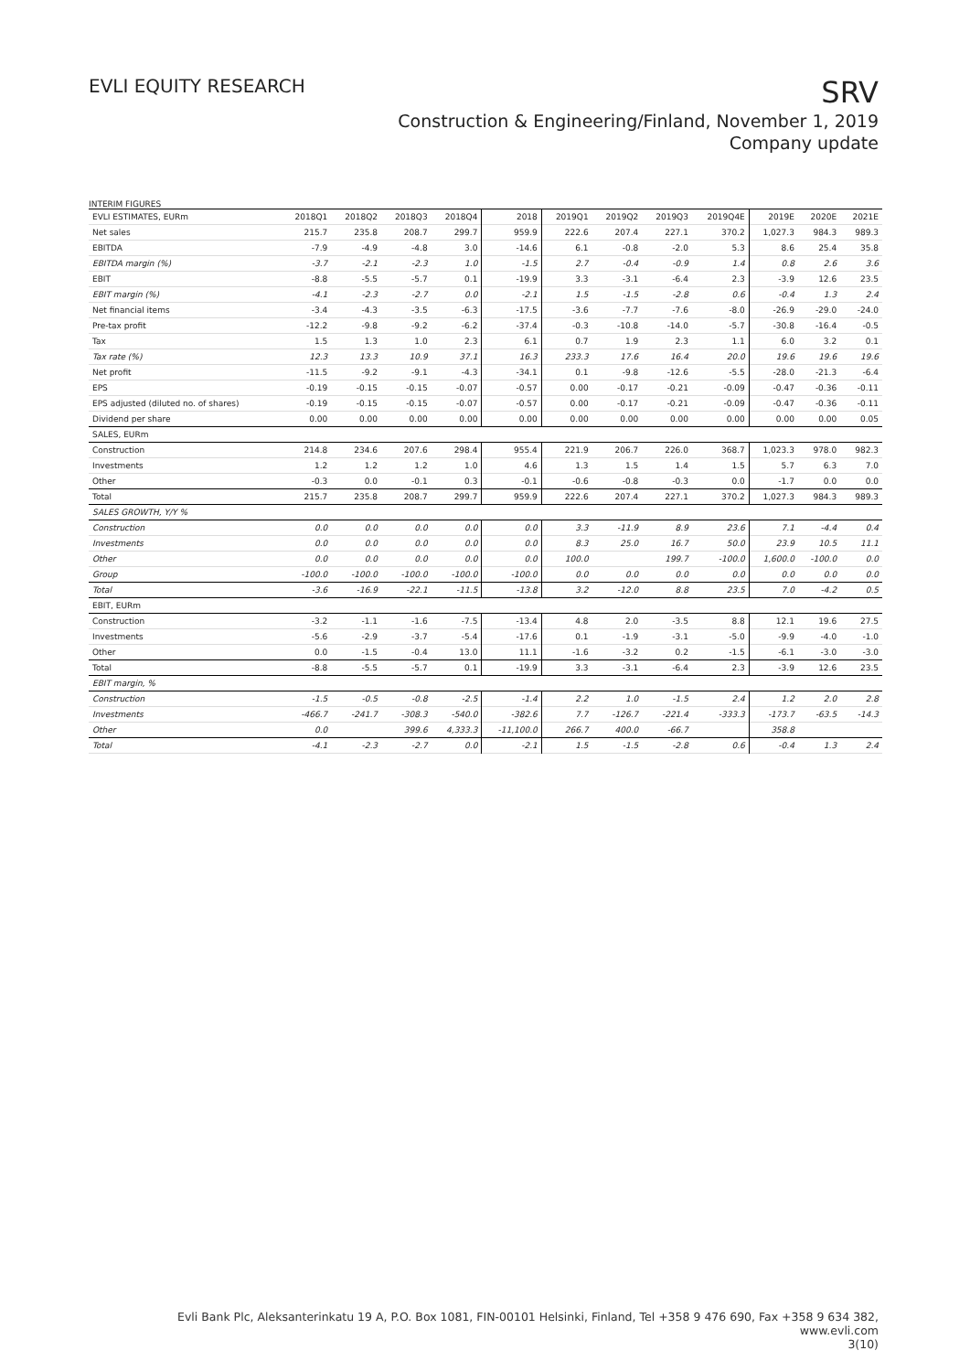EVLI EQUITY RESEARCH
SRV
Construction & Engineering/Finland, November 1, 2019
Company update
INTERIM FIGURES
| EVLI ESTIMATES, EURm | 2018Q1 | 2018Q2 | 2018Q3 | 2018Q4 | 2018 | 2019Q1 | 2019Q2 | 2019Q3 | 2019Q4E | 2019E | 2020E | 2021E |
| --- | --- | --- | --- | --- | --- | --- | --- | --- | --- | --- | --- | --- |
| Net sales | 215.7 | 235.8 | 208.7 | 299.7 | 959.9 | 222.6 | 207.4 | 227.1 | 370.2 | 1,027.3 | 984.3 | 989.3 |
| EBITDA | -7.9 | -4.9 | -4.8 | 3.0 | -14.6 | 6.1 | -0.8 | -2.0 | 5.3 | 8.6 | 25.4 | 35.8 |
| EBITDA margin (%) | -3.7 | -2.1 | -2.3 | 1.0 | -1.5 | 2.7 | -0.4 | -0.9 | 1.4 | 0.8 | 2.6 | 3.6 |
| EBIT | -8.8 | -5.5 | -5.7 | 0.1 | -19.9 | 3.3 | -3.1 | -6.4 | 2.3 | -3.9 | 12.6 | 23.5 |
| EBIT margin (%) | -4.1 | -2.3 | -2.7 | 0.0 | -2.1 | 1.5 | -1.5 | -2.8 | 0.6 | -0.4 | 1.3 | 2.4 |
| Net financial items | -3.4 | -4.3 | -3.5 | -6.3 | -17.5 | -3.6 | -7.7 | -7.6 | -8.0 | -26.9 | -29.0 | -24.0 |
| Pre-tax profit | -12.2 | -9.8 | -9.2 | -6.2 | -37.4 | -0.3 | -10.8 | -14.0 | -5.7 | -30.8 | -16.4 | -0.5 |
| Tax | 1.5 | 1.3 | 1.0 | 2.3 | 6.1 | 0.7 | 1.9 | 2.3 | 1.1 | 6.0 | 3.2 | 0.1 |
| Tax rate (%) | 12.3 | 13.3 | 10.9 | 37.1 | 16.3 | 233.3 | 17.6 | 16.4 | 20.0 | 19.6 | 19.6 | 19.6 |
| Net profit | -11.5 | -9.2 | -9.1 | -4.3 | -34.1 | 0.1 | -9.8 | -12.6 | -5.5 | -28.0 | -21.3 | -6.4 |
| EPS | -0.19 | -0.15 | -0.15 | -0.07 | -0.57 | 0.00 | -0.17 | -0.21 | -0.09 | -0.47 | -0.36 | -0.11 |
| EPS adjusted (diluted no. of shares) | -0.19 | -0.15 | -0.15 | -0.07 | -0.57 | 0.00 | -0.17 | -0.21 | -0.09 | -0.47 | -0.36 | -0.11 |
| Dividend per share | 0.00 | 0.00 | 0.00 | 0.00 | 0.00 | 0.00 | 0.00 | 0.00 | 0.00 | 0.00 | 0.00 | 0.05 |
| SALES, EURm | | | | | | | | | | | | |
| Construction | 214.8 | 234.6 | 207.6 | 298.4 | 955.4 | 221.9 | 206.7 | 226.0 | 368.7 | 1,023.3 | 978.0 | 982.3 |
| Investments | 1.2 | 1.2 | 1.2 | 1.0 | 4.6 | 1.3 | 1.5 | 1.4 | 1.5 | 5.7 | 6.3 | 7.0 |
| Other | -0.3 | 0.0 | -0.1 | 0.3 | -0.1 | -0.6 | -0.8 | -0.3 | 0.0 | -1.7 | 0.0 | 0.0 |
| Total | 215.7 | 235.8 | 208.7 | 299.7 | 959.9 | 222.6 | 207.4 | 227.1 | 370.2 | 1,027.3 | 984.3 | 989.3 |
| SALES GROWTH, Y/Y % | | | | | | | | | | | | |
| Construction | 0.0 | 0.0 | 0.0 | 0.0 | 0.0 | 3.3 | -11.9 | 8.9 | 23.6 | 7.1 | -4.4 | 0.4 |
| Investments | 0.0 | 0.0 | 0.0 | 0.0 | 0.0 | 8.3 | 25.0 | 16.7 | 50.0 | 23.9 | 10.5 | 11.1 |
| Other | 0.0 | 0.0 | 0.0 | 0.0 | 0.0 | 100.0 | | 199.7 | -100.0 | 1,600.0 | -100.0 | 0.0 |
| Group | -100.0 | -100.0 | -100.0 | -100.0 | -100.0 | 0.0 | 0.0 | 0.0 | 0.0 | 0.0 | 0.0 | 0.0 |
| Total | -3.6 | -16.9 | -22.1 | -11.5 | -13.8 | 3.2 | -12.0 | 8.8 | 23.5 | 7.0 | -4.2 | 0.5 |
| EBIT, EURm | | | | | | | | | | | | |
| Construction | -3.2 | -1.1 | -1.6 | -7.5 | -13.4 | 4.8 | 2.0 | -3.5 | 8.8 | 12.1 | 19.6 | 27.5 |
| Investments | -5.6 | -2.9 | -3.7 | -5.4 | -17.6 | 0.1 | -1.9 | -3.1 | -5.0 | -9.9 | -4.0 | -1.0 |
| Other | 0.0 | -1.5 | -0.4 | 13.0 | 11.1 | -1.6 | -3.2 | 0.2 | -1.5 | -6.1 | -3.0 | -3.0 |
| Total | -8.8 | -5.5 | -5.7 | 0.1 | -19.9 | 3.3 | -3.1 | -6.4 | 2.3 | -3.9 | 12.6 | 23.5 |
| EBIT margin, % | | | | | | | | | | | | |
| Construction | -1.5 | -0.5 | -0.8 | -2.5 | -1.4 | 2.2 | 1.0 | -1.5 | 2.4 | 1.2 | 2.0 | 2.8 |
| Investments | -466.7 | -241.7 | -308.3 | -540.0 | -382.6 | 7.7 | -126.7 | -221.4 | -333.3 | -173.7 | -63.5 | -14.3 |
| Other | 0.0 | | 399.6 | 4,333.3 | -11,100.0 | 266.7 | 400.0 | -66.7 | | 358.8 | | |
| Total | -4.1 | -2.3 | -2.7 | 0.0 | -2.1 | 1.5 | -1.5 | -2.8 | 0.6 | -0.4 | 1.3 | 2.4 |
Evli Bank Plc, Aleksanterinkatu 19 A, P.O. Box 1081, FIN-00101 Helsinki, Finland, Tel +358 9 476 690, Fax +358 9 634 382, www.evli.com
3(10)